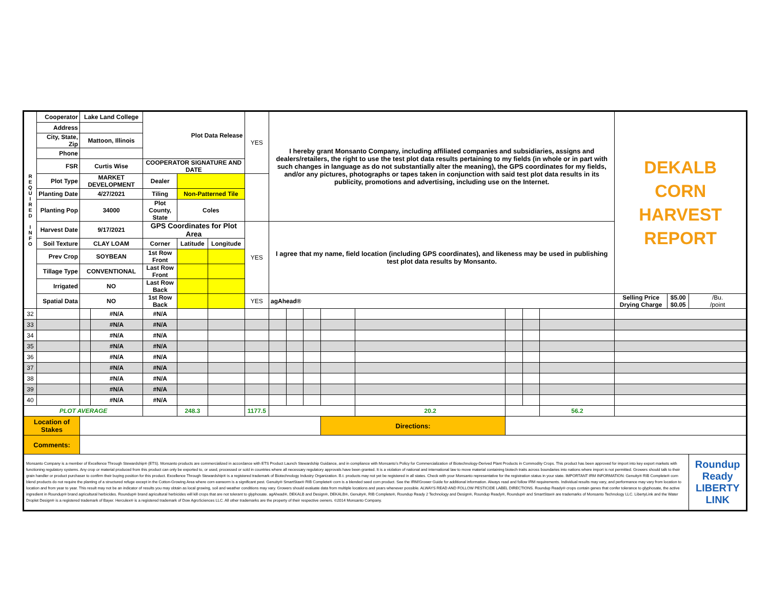| R E Q U I R E D I N F O | Cooperator | Lake Land College | | Plot Data Release | | | YES | I hereby grant Monsanto Company, including affiliated companies and subsidiaries, assigns and dealers/retailers, the right to use the test plot data results pertaining to my fields (in whole or in part with such changes in language as do not substantially alter the meaning), the GPS coordinates for my fields, and/or any pictures, photographs or tapes taken in conjunction with said test plot data results in its publicity, promotions and advertising, including use on the Internet. | | | | | | | | DEKALB CORN HARVEST REPORT | | |
| | Address | | | | | | | | | | | | | | | | | |
| | City, State, Zip | Mattoon, Illinois | | | | | | | | | | | | | | | | |
| | Phone | | | | | | | | | | | | | | | | | |
| | FSR | Curtis Wise | | COOPERATOR SIGNATURE AND DATE | | | | | | | | | | | | | | |
| | Plot Type | MARKET DEVELOPMENT | | Dealer | | | | | | | | | | | | | | |
| | Planting Date | 4/27/2021 | | Tiling | Non-Patterned Tile | | | | | | | | | | | | | |
| | Planting Pop | 34000 | | Plot County, State | Coles | | | | | | | | | | | | | |
| | Harvest Date | 9/17/2021 | | GPS Coordinates for Plot Area | | | YES | I agree that my name, field location (including GPS coordinates), and likeness may be used in publishing test plot data results by Monsanto. | | | | | | | | | | |
| | Soil Texture | CLAY LOAM | | Corner | Latitude | Longitude | | | | | | | | | | | | |
| | Prev Crop | SOYBEAN | | 1st Row Front | | | | | | | | | | | | | | |
| | Tillage Type | CONVENTIONAL | | Last Row Front | | | | | | | | | | | | | | |
| | Irrigated | NO | | Last Row Back | | | | | | | | | | | | | | |
| | Spatial Data | NO | | 1st Row Back | | | YES | agAhead® | | | | | | | | Selling Price Drying Charge | $5.00 $0.05 | /Bu. /point |
| 32 | | | #N/A | #N/A | | | | | | | | | | | | | | |
| 33 | | | #N/A | #N/A | | | | | | | | | | | | | | |
| 34 | | | #N/A | #N/A | | | | | | | | | | | | | | |
| 35 | | | #N/A | #N/A | | | | | | | | | | | | | | |
| 36 | | | #N/A | #N/A | | | | | | | | | | | | | | |
| 37 | | | #N/A | #N/A | | | | | | | | | | | | | | |
| 38 | | | #N/A | #N/A | | | | | | | | | | | | | | |
| 39 | | | #N/A | #N/A | | | | | | | | | | | | | | |
| 40 | | | #N/A | #N/A | | | | | | | | | | | | | | |
| PLOT AVERAGE | | | | | 248.3 | | 1177.5 | | | | | 20.2 | | | 56.2 | | | |
| Location of Stakes | | | | | | | | | | | Directions: | | | | | | | |
| Comments: | | | | | | | | | | | | | | | | | | |
| Monsanto Company is a member of Excellence Through Stewardship® (ETS). Monsanto products are commercialized in accordance with ETS Product Launch Stewardship Guidance, and in compliance with Monsanto's Policy for Commercialization of Biotechnology-Derived Plant Products in Commodity Crops. This product has been approved for import into key export markets with functioning regulatory systems. Any crop or material produced from this product can only be exported to, or used, processed or sold in countries where all necessary regulatory approvals have been granted. It is a violation of national and international law to move material containing biotech traits across boundaries into nations where import is not permitted. Growers should talk to their grain handler or product purchaser to confirm their buying position for this product. Excellence Through Stewardship® is a registered trademark of Biotechnology Industry Organization. B.t. products may not yet be registered in all states. Check with your Monsanto representative for the registration status in your state. IMPORTANT IRM INFORMATION: Genuity® RIB Complete® corn blend products do not require the planting of a structured refuge except in the Cotton-Growing Area where corn earworm is a significant pest. Genuity® SmartStax® RIB Complete® corn is a blended seed corn product. See the IRM/Grower Guide for additional information. Always read and follow IRM requirements. Individual results may vary, and performance may vary from location to location and from year to year. This result may not be an indicator of results you may obtain as local growing, soil and weather conditions may vary. Growers should evaluate data from multiple locations and years whenever possible. ALWAYS READ AND FOLLOW PESTICIDE LABEL DIRECTIONS. Roundup Ready® crops contain genes that confer tolerance to glyphosate, the active ingredient in Roundup® brand agricultural herbicides. Roundup® brand agricultural herbicides will kill crops that are not tolerant to glyphosate. agAhead®, DEKALB and Design®, DEKALB®, Genuity®, RIB Complete®, Roundup Ready 2 Technology and Design®, Roundup Ready®, Roundup® and SmartStax® are trademarks of Monsanto Technology LLC. LibertyLink and the Water Droplet Design® is a registered trademark of Bayer. Herculex® is a registered trademark of Dow AgroSciences LLC. All other trademarks are the property of their respective owners. ©2014 Monsanto Company. | | | | | | | | | | | | | | | | | | Roundup Ready LIBERTY LINK |